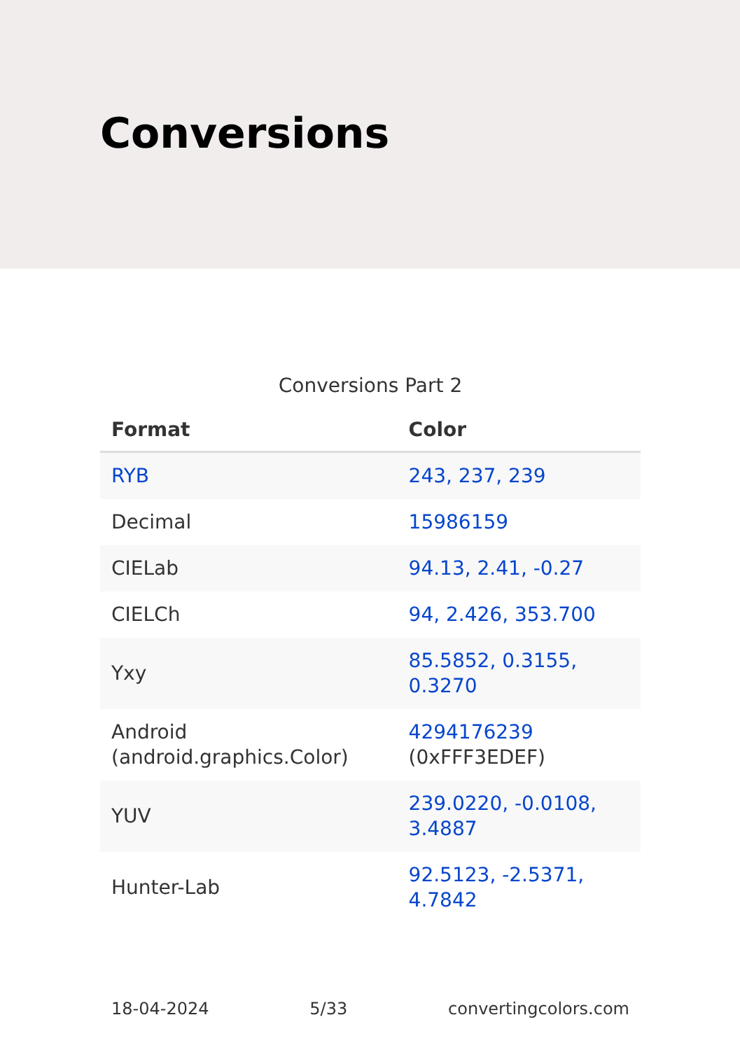Conversions
Conversions Part 2
| Format | Color |
| --- | --- |
| RYB | 243, 237, 239 |
| Decimal | 15986159 |
| CIELab | 94.13, 2.41, -0.27 |
| CIELCh | 94, 2.426, 353.700 |
| Yxy | 85.5852, 0.3155, 0.3270 |
| Android (android.graphics.Color) | 4294176239 (0xFFF3EDEF) |
| YUV | 239.0220, -0.0108, 3.4887 |
| Hunter-Lab | 92.5123, -2.5371, 4.7842 |
18-04-2024 5/33 convertingcolors.com